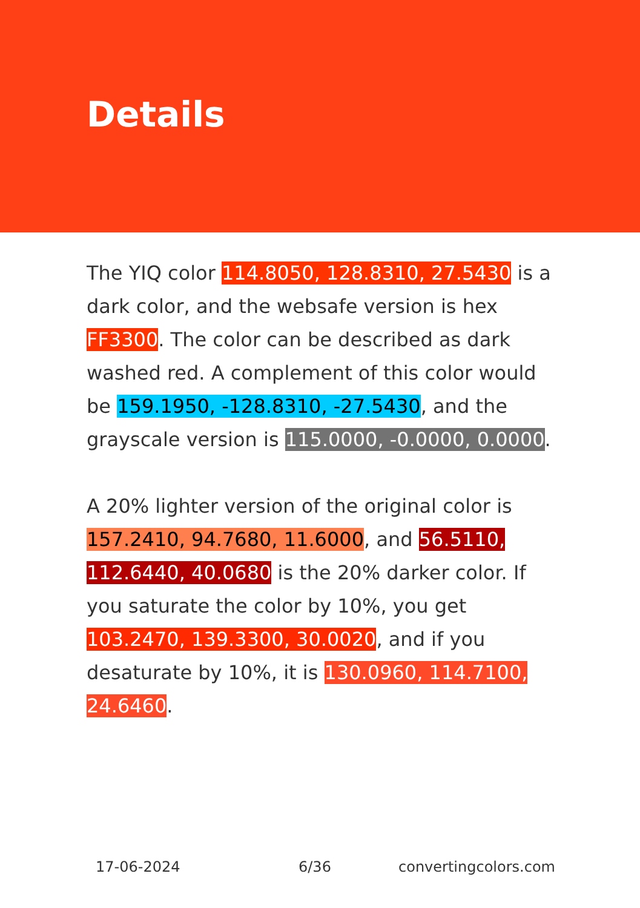Details
The YIQ color 114.8050, 128.8310, 27.5430 is a dark color, and the websafe version is hex FF3300. The color can be described as dark washed red. A complement of this color would be 159.1950, -128.8310, -27.5430, and the grayscale version is 115.0000, -0.0000, 0.0000.
A 20% lighter version of the original color is 157.2410, 94.7680, 11.6000, and 56.5110, 112.6440, 40.0680 is the 20% darker color. If you saturate the color by 10%, you get 103.2470, 139.3300, 30.0020, and if you desaturate by 10%, it is 130.0960, 114.7100, 24.6460.
17-06-2024 6/36 convertingcolors.com